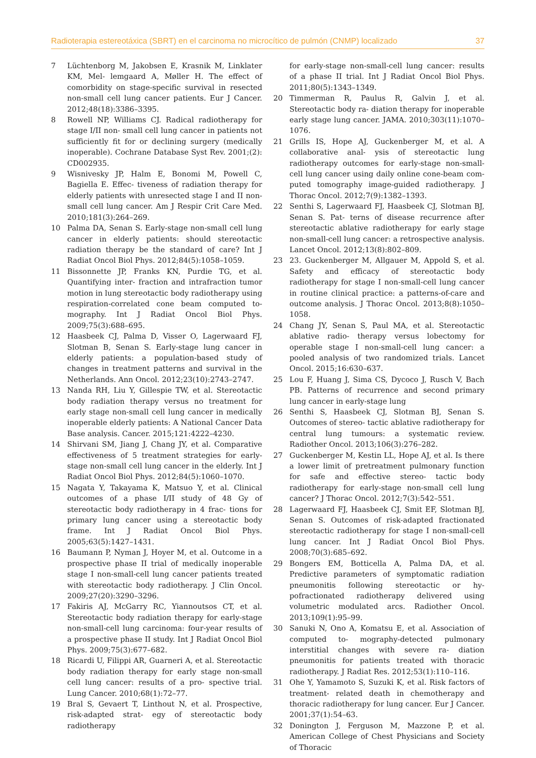Radioterapia estereotáxica (SBRT) en el carcinoma no microcítico de pulmón (CNMP) localizado 37
7 Lüchtenborg M, Jakobsen E, Krasnik M, Linklater KM, Mel- lemgaard A, Møller H. The effect of comorbidity on stage-specific survival in resected non-small cell lung cancer patients. Eur J Cancer. 2012;48(18):3386–3395.
8 Rowell NP, Williams CJ. Radical radiotherapy for stage I/II non- small cell lung cancer in patients not sufficiently fit for or declining surgery (medically inoperable). Cochrane Database Syst Rev. 2001;(2): CD002935.
9 Wisnivesky JP, Halm E, Bonomi M, Powell C, Bagiella E. Effec- tiveness of radiation therapy for elderly patients with unresected stage I and II non-small cell lung cancer. Am J Respir Crit Care Med. 2010;181(3):264–269.
10 Palma DA, Senan S. Early-stage non-small cell lung cancer in elderly patients: should stereotactic radiation therapy be the standard of care? Int J Radiat Oncol Biol Phys. 2012;84(5):1058–1059.
11 Bissonnette JP, Franks KN, Purdie TG, et al. Quantifying inter- fraction and intrafraction tumor motion in lung stereotactic body radiotherapy using respiration-correlated cone beam computed to- mography. Int J Radiat Oncol Biol Phys. 2009;75(3):688–695.
12 Haasbeek CJ, Palma D, Visser O, Lagerwaard FJ, Slotman B, Senan S. Early-stage lung cancer in elderly patients: a population-based study of changes in treatment patterns and survival in the Netherlands. Ann Oncol. 2012;23(10):2743–2747.
13 Nanda RH, Liu Y, Gillespie TW, et al. Stereotactic body radiation therapy versus no treatment for early stage non-small cell lung cancer in medically inoperable elderly patients: A National Cancer Data Base analysis. Cancer. 2015;121:4222–4230.
14 Shirvani SM, Jiang J, Chang JY, et al. Comparative effectiveness of 5 treatment strategies for early-stage non-small cell lung cancer in the elderly. Int J Radiat Oncol Biol Phys. 2012;84(5):1060–1070.
15 Nagata Y, Takayama K, Matsuo Y, et al. Clinical outcomes of a phase I/II study of 48 Gy of stereotactic body radiotherapy in 4 frac- tions for primary lung cancer using a stereotactic body frame. Int J Radiat Oncol Biol Phys. 2005;63(5):1427–1431.
16 Baumann P, Nyman J, Hoyer M, et al. Outcome in a prospective phase II trial of medically inoperable stage I non-small-cell lung cancer patients treated with stereotactic body radiotherapy. J Clin Oncol. 2009;27(20):3290–3296.
17 Fakiris AJ, McGarry RC, Yiannoutsos CT, et al. Stereotactic body radiation therapy for early-stage non-small-cell lung carcinoma: four-year results of a prospective phase II study. Int J Radiat Oncol Biol Phys. 2009;75(3):677–682.
18 Ricardi U, Filippi AR, Guarneri A, et al. Stereotactic body radiation therapy for early stage non-small cell lung cancer: results of a pro- spective trial. Lung Cancer. 2010;68(1):72–77.
19 Bral S, Gevaert T, Linthout N, et al. Prospective, risk-adapted strat- egy of stereotactic body radiotherapy
for early-stage non-small-cell lung cancer: results of a phase II trial. Int J Radiat Oncol Biol Phys. 2011;80(5):1343–1349.
20 Timmerman R, Paulus R, Galvin J, et al. Stereotactic body ra- diation therapy for inoperable early stage lung cancer. JAMA. 2010;303(11):1070–1076.
21 Grills IS, Hope AJ, Guckenberger M, et al. A collaborative anal- ysis of stereotactic lung radiotherapy outcomes for early-stage non-small-cell lung cancer using daily online cone-beam com- puted tomography image-guided radiotherapy. J Thorac Oncol. 2012;7(9):1382–1393.
22 Senthi S, Lagerwaard FJ, Haasbeek CJ, Slotman BJ, Senan S. Pat- terns of disease recurrence after stereotactic ablative radiotherapy for early stage non-small-cell lung cancer: a retrospective analysis. Lancet Oncol. 2012;13(8):802–809.
23 23. Guckenberger M, Allgauer M, Appold S, et al. Safety and efficacy of stereotactic body radiotherapy for stage I non-small-cell lung cancer in routine clinical practice: a patterns-of-care and outcome analysis. J Thorac Oncol. 2013;8(8):1050–1058.
24 Chang JY, Senan S, Paul MA, et al. Stereotactic ablative radio- therapy versus lobectomy for operable stage I non-small-cell lung cancer: a pooled analysis of two randomized trials. Lancet Oncol. 2015;16:630–637.
25 Lou F, Huang J, Sima CS, Dycoco J, Rusch V, Bach PB. Patterns of recurrence and second primary lung cancer in early-stage lung
26 Senthi S, Haasbeek CJ, Slotman BJ, Senan S. Outcomes of stereo- tactic ablative radiotherapy for central lung tumours: a systematic review. Radiother Oncol. 2013;106(3):276–282.
27 Guckenberger M, Kestin LL, Hope AJ, et al. Is there a lower limit of pretreatment pulmonary function for safe and effective stereo- tactic body radiotherapy for early-stage non-small cell lung cancer? J Thorac Oncol. 2012;7(3):542–551.
28 Lagerwaard FJ, Haasbeek CJ, Smit EF, Slotman BJ, Senan S. Outcomes of risk-adapted fractionated stereotactic radiotherapy for stage I non-small-cell lung cancer. Int J Radiat Oncol Biol Phys. 2008;70(3):685–692.
29 Bongers EM, Botticella A, Palma DA, et al. Predictive parameters of symptomatic radiation pneumonitis following stereotactic or hy- pofractionated radiotherapy delivered using volumetric modulated arcs. Radiother Oncol. 2013;109(1):95–99.
30 Sanuki N, Ono A, Komatsu E, et al. Association of computed to- mography-detected pulmonary interstitial changes with severe ra- diation pneumonitis for patients treated with thoracic radiotherapy. J Radiat Res. 2012;53(1):110–116.
31 Ohe Y, Yamamoto S, Suzuki K, et al. Risk factors of treatment- related death in chemotherapy and thoracic radiotherapy for lung cancer. Eur J Cancer. 2001;37(1):54–63.
32 Donington J, Ferguson M, Mazzone P, et al. American College of Chest Physicians and Society of Thoracic